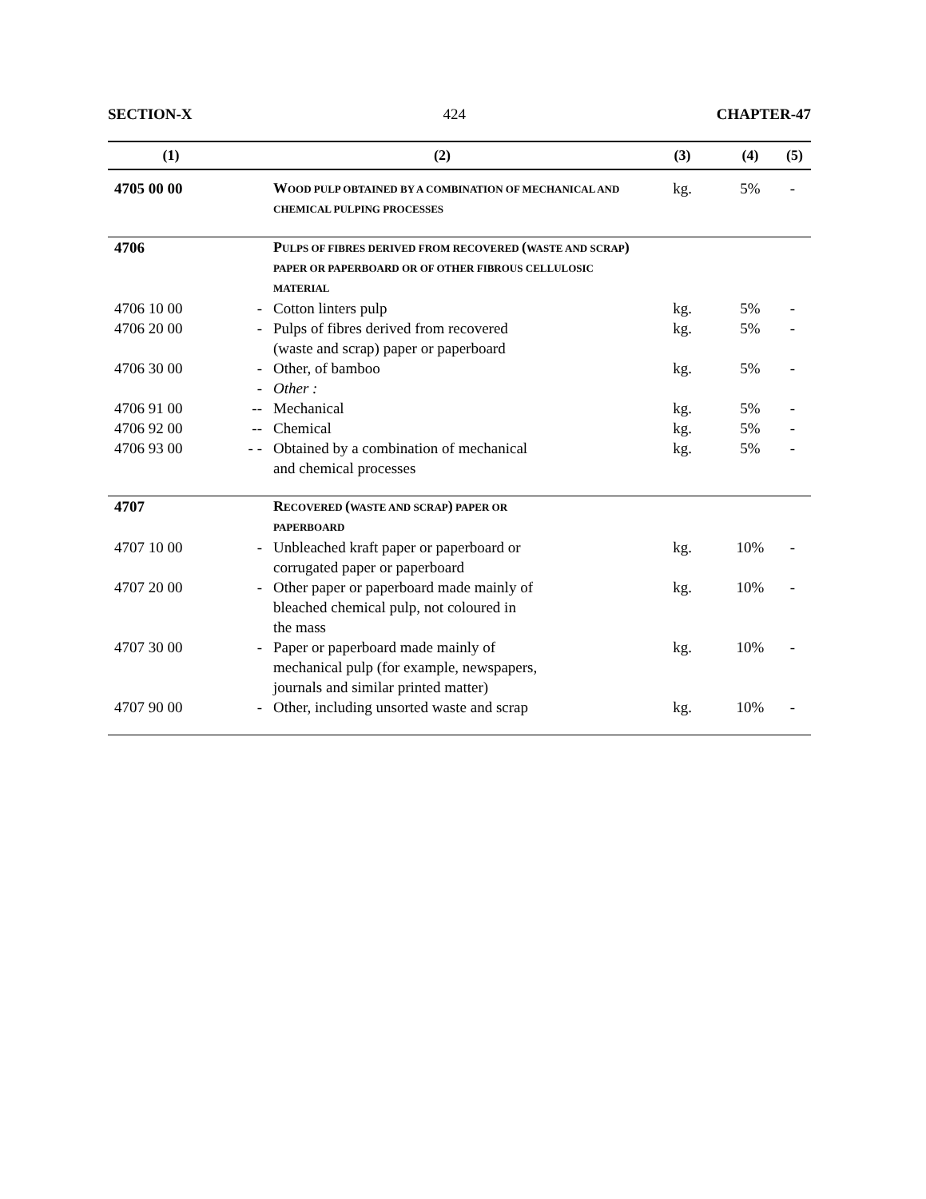SECTION-X 424 CHAPTER-47
| (1) | (2) | | (3) | (4) | (5) |
| --- | --- | --- | --- | --- | --- |
| 4705 00 00 | | W OOD PULP OBTAINED BY A COMBINATION OF MECHANICAL AND CHEMICAL PULPING PROCESSES | kg. | 5% | - |
| 4706 | | P ULPS OF FIBRES DERIVED FROM RECOVERED ( WASTE AND SCRAP ) PAPER OR PAPERBOARD OR OF OTHER FIBROUS CELLULOSIC MATERIAL | | | |
| 4706 10 00 | - | Cotton linters pulp | kg. | 5% | - |
| 4706 20 00 | - | Pulps of fibres derived from recovered (waste and scrap) paper or paperboard | kg. | 5% | - |
| 4706 30 00 | - | Other, of bamboo | kg. | 5% | - |
| | - | Other : | | | |
| 4706 91 00 | -- | Mechanical | kg. | 5% | - |
| 4706 92 00 | -- | Chemical | kg. | 5% | - |
| 4706 93 00 | - - | Obtained by a combination of mechanical and chemical processes | kg. | 5% | - |
| 4707 | | R ECOVERED ( WASTE AND SCRAP ) PAPER OR PAPERBOARD | | | |
| 4707 10 00 | - | Unbleached kraft paper or paperboard or corrugated paper or paperboard | kg. | 10% | - |
| 4707 20 00 | - | Other paper or paperboard made mainly of bleached chemical pulp, not coloured in the mass | kg. | 10% | - |
| 4707 30 00 | - | Paper or paperboard made mainly of mechanical pulp (for example, newspapers, journals and similar printed matter) | kg. | 10% | - |
| 4707 90 00 | - | Other, including unsorted waste and scrap | kg. | 10% | - |